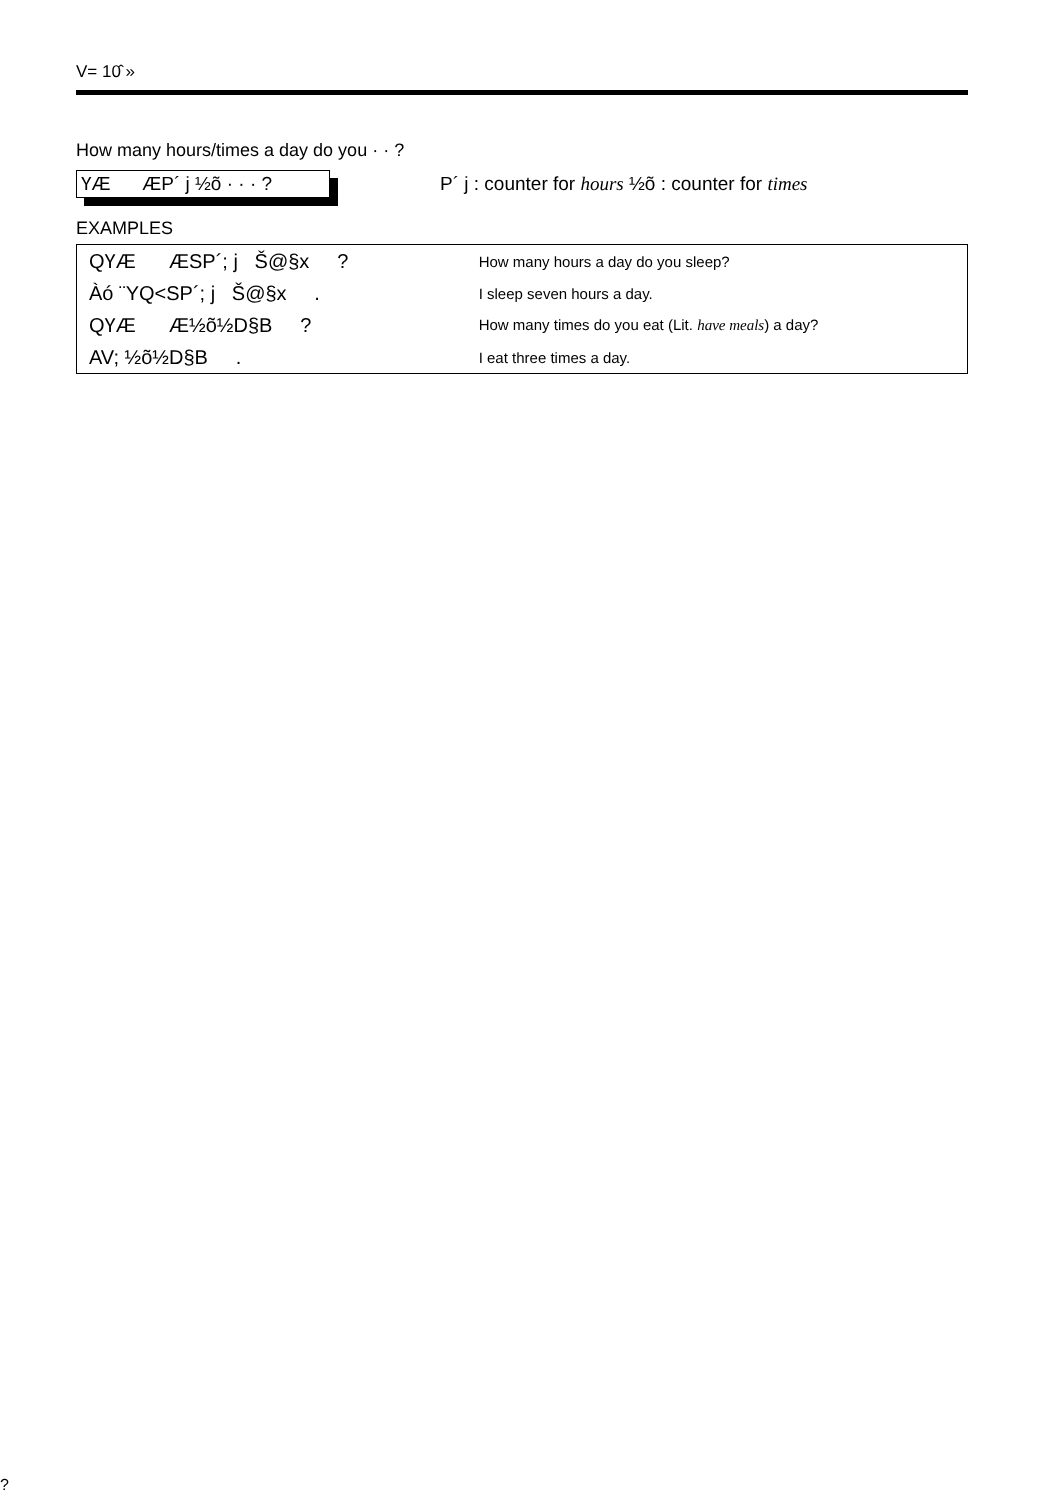V= 10̂ »
How many hours/times a day do you · · ?
ҮÆ ÆP´ j ½õ · · · ?
P´ j : counter for hours ½õ : counter for times
EXAMPLES
| QҮÆ ÆSP´; j Š@§x ? | How many hours a day do you sleep? |
| Àó ¨YQ<SP´; j Š@§x . | I sleep seven hours a day. |
| QҮÆ Æ½õ½D§B ? | How many times do you eat (Lit. have meals ) a day? |
| AV; ½õ½D§B . | I eat three times a day. |
?